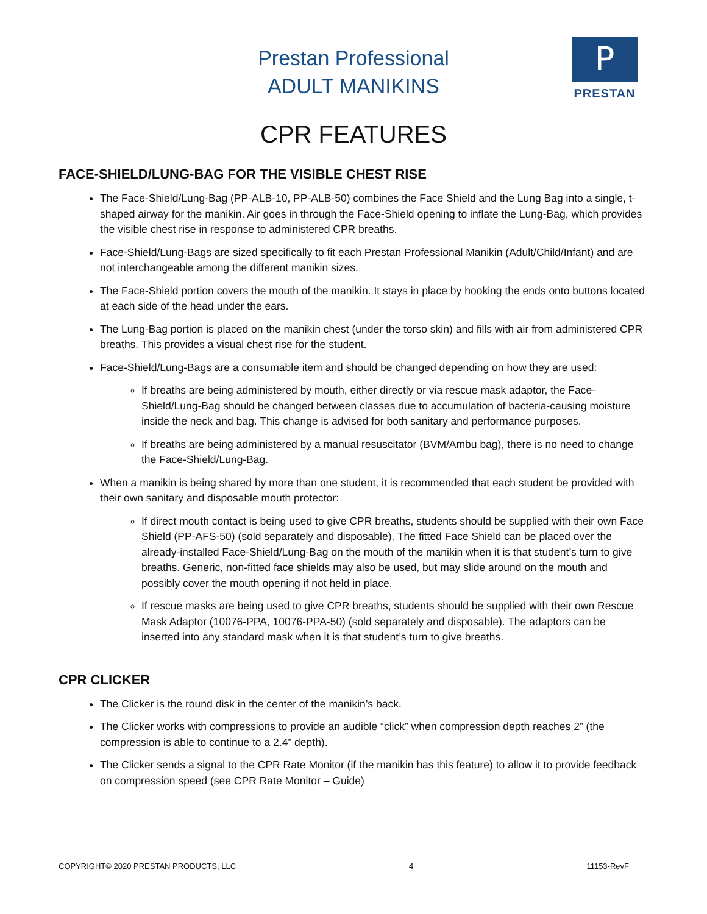Prestan Professional
ADULT MANIKINS
P
PRESTAN
CPR FEATURES
FACE-SHIELD/LUNG-BAG FOR THE VISIBLE CHEST RISE
The Face-Shield/Lung-Bag (PP-ALB-10, PP-ALB-50) combines the Face Shield and the Lung Bag into a single, t-shaped airway for the manikin. Air goes in through the Face-Shield opening to inflate the Lung-Bag, which provides the visible chest rise in response to administered CPR breaths.
Face-Shield/Lung-Bags are sized specifically to fit each Prestan Professional Manikin (Adult/Child/Infant) and are not interchangeable among the different manikin sizes.
The Face-Shield portion covers the mouth of the manikin. It stays in place by hooking the ends onto buttons located at each side of the head under the ears.
The Lung-Bag portion is placed on the manikin chest (under the torso skin) and fills with air from administered CPR breaths. This provides a visual chest rise for the student.
Face-Shield/Lung-Bags are a consumable item and should be changed depending on how they are used:
If breaths are being administered by mouth, either directly or via rescue mask adaptor, the Face-Shield/Lung-Bag should be changed between classes due to accumulation of bacteria-causing moisture inside the neck and bag. This change is advised for both sanitary and performance purposes.
If breaths are being administered by a manual resuscitator (BVM/Ambu bag), there is no need to change the Face-Shield/Lung-Bag.
When a manikin is being shared by more than one student, it is recommended that each student be provided with their own sanitary and disposable mouth protector:
If direct mouth contact is being used to give CPR breaths, students should be supplied with their own Face Shield (PP-AFS-50) (sold separately and disposable). The fitted Face Shield can be placed over the already-installed Face-Shield/Lung-Bag on the mouth of the manikin when it is that student’s turn to give breaths. Generic, non-fitted face shields may also be used, but may slide around on the mouth and possibly cover the mouth opening if not held in place.
If rescue masks are being used to give CPR breaths, students should be supplied with their own Rescue Mask Adaptor (10076-PPA, 10076-PPA-50) (sold separately and disposable). The adaptors can be inserted into any standard mask when it is that student’s turn to give breaths.
CPR CLICKER
The Clicker is the round disk in the center of the manikin’s back.
The Clicker works with compressions to provide an audible “click” when compression depth reaches 2” (the compression is able to continue to a 2.4” depth).
The Clicker sends a signal to the CPR Rate Monitor (if the manikin has this feature) to allow it to provide feedback on compression speed (see CPR Rate Monitor – Guide)
COPYRIGHT© 2020 PRESTAN PRODUCTS, LLC 4 11153-RevF